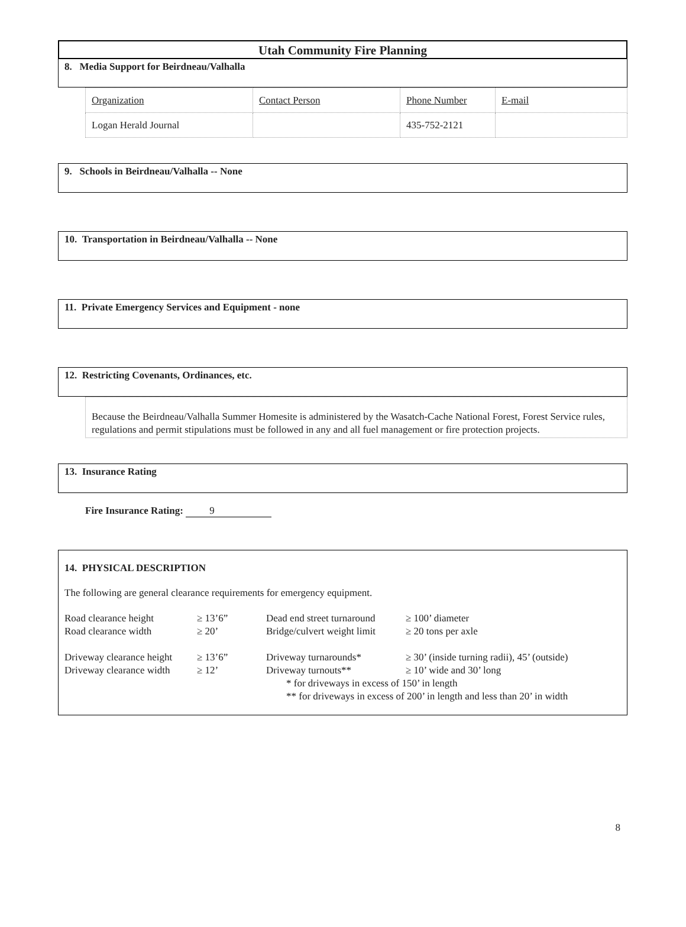Utah Community Fire Planning
8. Media Support for Beirdneau/Valhalla
| Organization | Contact Person | Phone Number | E-mail |
| Logan Herald Journal | | 435-752-2121 | |
9. Schools in Beirdneau/Valhalla -- None
10. Transportation in Beirdneau/Valhalla -- None
11. Private Emergency Services and Equipment - none
12. Restricting Covenants, Ordinances, etc.
Because the Beirdneau/Valhalla Summer Homesite is administered by the Wasatch-Cache National Forest, Forest Service rules, regulations and permit stipulations must be followed in any and all fuel management or fire protection projects.
13. Insurance Rating
Fire Insurance Rating: 9
14. PHYSICAL DESCRIPTION
The following are general clearance requirements for emergency equipment.
| Road clearance height | ≥ 13’6” | Dead end street turnaround | ≥ 100’ diameter |
| Road clearance width | ≥ 20’ | Bridge/culvert weight limit | ≥ 20 tons per axle |
| Driveway clearance height | ≥ 13’6” | Driveway turnarounds* | ≥ 30’ (inside turning radii), 45’ (outside) |
| Driveway clearance width | ≥ 12’ | Driveway turnouts** | ≥ 10’ wide and 30’ long |
| | | * for driveways in excess of 150’ in length | |
| | | ** for driveways in excess of 200’ in length and less than 20’ in width | |
8